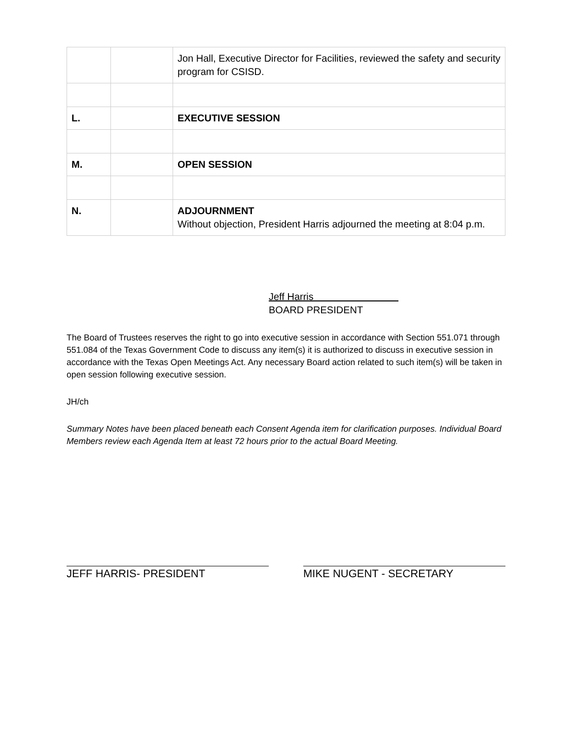| | | Jon Hall, Executive Director for Facilities, reviewed the safety and security program for CSISD. |
| L. | | EXECUTIVE SESSION |
| M. | | OPEN SESSION |
| N. | | ADJOURNMENT Without objection, President Harris adjourned the meeting at 8:04 p.m. |
Jeff Harris
BOARD PRESIDENT
The Board of Trustees reserves the right to go into executive session in accordance with Section 551.071 through 551.084 of the Texas Government Code to discuss any item(s) it is authorized to discuss in executive session in accordance with the Texas Open Meetings Act. Any necessary Board action related to such item(s) will be taken in open session following executive session.
JH/ch
Summary Notes have been placed beneath each Consent Agenda item for clarification purposes. Individual Board Members review each Agenda Item at least 72 hours prior to the actual Board Meeting.
JEFF HARRIS- PRESIDENT MIKE NUGENT - SECRETARY